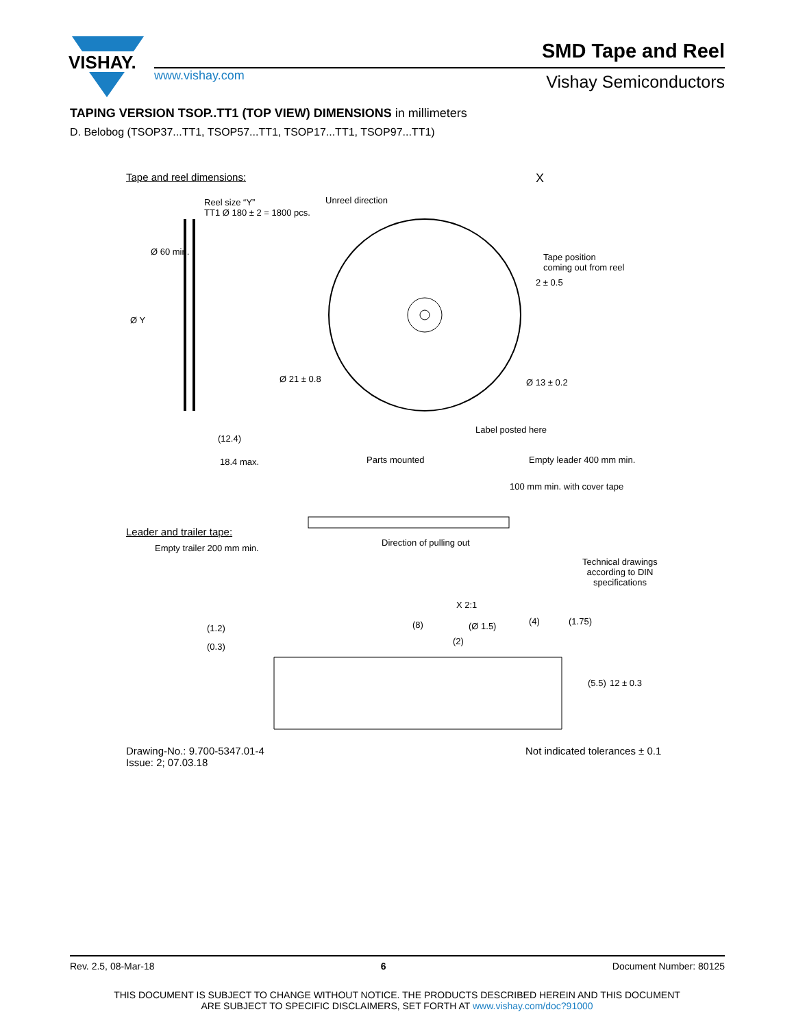VISHAY.
www.vishay.com
SMD Tape and Reel
Vishay Semiconductors
TAPING VERSION TSOP..TT1 (TOP VIEW) DIMENSIONS in millimeters
D. Belobog (TSOP37...TT1, TSOP57...TT1, TSOP17...TT1, TSOP97...TT1)
Tape and reel dimensions: X
Reel size “Y”
TT1 Ø 180 ± 2 = 1800 pcs.
Unreel direction
Tape position
coming out from reel
Ø 60 min.
Ø Y
2 ± 0.5
Ø 21 ± 0.8 Ø 13 ± 0.2
Label posted here
(12.4)
18.4 max. Parts mounted Empty leader 400 mm min.
100 mm min. with cover tape
Leader and trailer tape:
Empty trailer 200 mm min.
Direction of pulling out
Technical drawings
according to DIN
specifications
X 2:1
(1.2)
(0.3)
(8) (Ø 1.5)
(2)
(4) (1.75)
(5.5) 12 ± 0.3
Drawing-No.: 9.700-5347.01-4
Issue: 2; 07.03.18
Not indicated tolerances ± 0.1
Rev. 2.5, 08-Mar-18 6 Document Number: 80125
THIS DOCUMENT IS SUBJECT TO CHANGE WITHOUT NOTICE. THE PRODUCTS DESCRIBED HEREIN AND THIS DOCUMENT
ARE SUBJECT TO SPECIFIC DISCLAIMERS, SET FORTH AT www.vishay.com/doc?91000